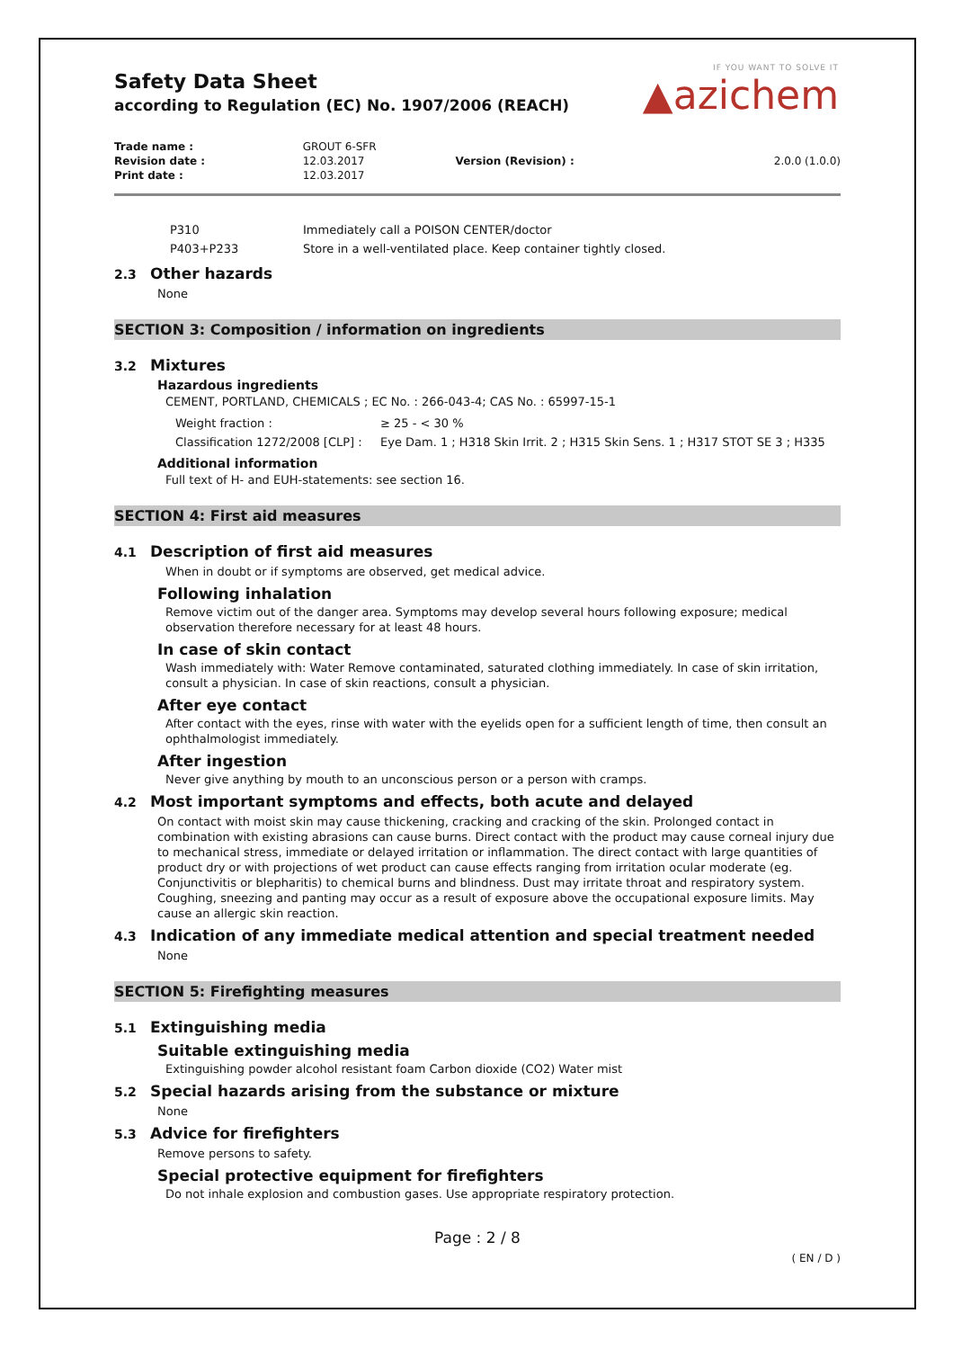IF YOU WANT TO SOLVE IT
▲azichem
Safety Data Sheet
according to Regulation (EC) No. 1907/2006 (REACH)
| Trade name : | GROUT 6-SFR | | |
| Revision date : | 12.03.2017 | Version (Revision) : | 2.0.0 (1.0.0) |
| Print date : | 12.03.2017 | | |
| P310 | Immediately call a POISON CENTER/doctor |
| P403+P233 | Store in a well-ventilated place. Keep container tightly closed. |
2.3 Other hazards
None
SECTION 3: Composition / information on ingredients
3.2 Mixtures
Hazardous ingredients
CEMENT, PORTLAND, CHEMICALS ; EC No. : 266-043-4; CAS No. : 65997-15-1
| Weight fraction : | ≥ 25 - < 30 % |
| Classification 1272/2008 [CLP] : | Eye Dam. 1 ; H318 Skin Irrit. 2 ; H315 Skin Sens. 1 ; H317 STOT SE 3 ; H335 |
Additional information
Full text of H- and EUH-statements: see section 16.
SECTION 4: First aid measures
4.1 Description of first aid measures
When in doubt or if symptoms are observed, get medical advice.
Following inhalation
Remove victim out of the danger area. Symptoms may develop several hours following exposure; medical observation therefore necessary for at least 48 hours.
In case of skin contact
Wash immediately with: Water Remove contaminated, saturated clothing immediately. In case of skin irritation, consult a physician. In case of skin reactions, consult a physician.
After eye contact
After contact with the eyes, rinse with water with the eyelids open for a sufficient length of time, then consult an ophthalmologist immediately.
After ingestion
Never give anything by mouth to an unconscious person or a person with cramps.
4.2 Most important symptoms and effects, both acute and delayed
On contact with moist skin may cause thickening, cracking and cracking of the skin. Prolonged contact in combination with existing abrasions can cause burns. Direct contact with the product may cause corneal injury due to mechanical stress, immediate or delayed irritation or inflammation. The direct contact with large quantities of product dry or with projections of wet product can cause effects ranging from irritation ocular moderate (eg. Conjunctivitis or blepharitis) to chemical burns and blindness. Dust may irritate throat and respiratory system. Coughing, sneezing and panting may occur as a result of exposure above the occupational exposure limits. May cause an allergic skin reaction.
4.3 Indication of any immediate medical attention and special treatment needed
None
SECTION 5: Firefighting measures
5.1 Extinguishing media
Suitable extinguishing media
Extinguishing powder alcohol resistant foam Carbon dioxide (CO2) Water mist
5.2 Special hazards arising from the substance or mixture
None
5.3 Advice for firefighters
Remove persons to safety.
Special protective equipment for firefighters
Do not inhale explosion and combustion gases. Use appropriate respiratory protection.
Page : 2 / 8
( EN / D )